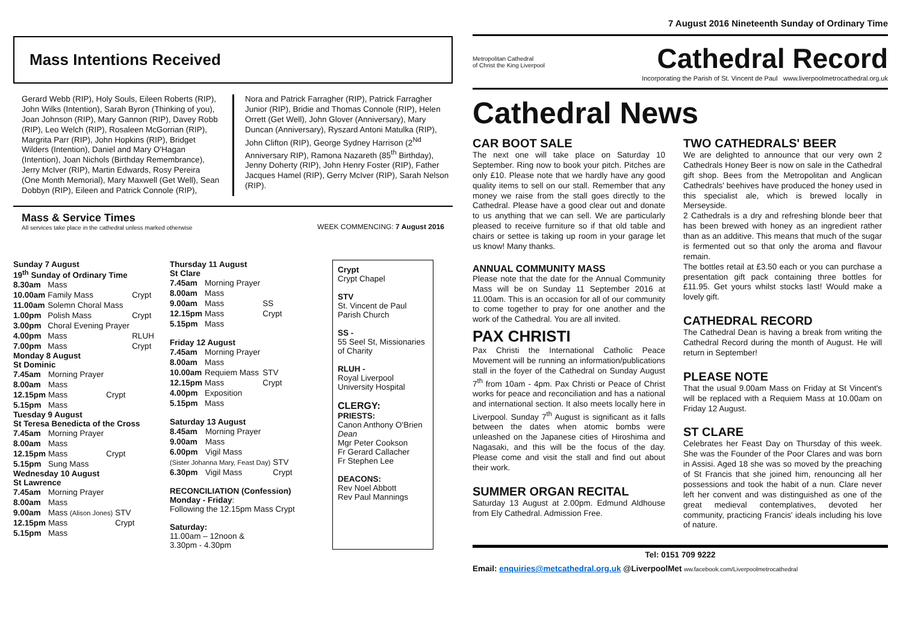Mass Intentions Received
Gerard Webb (RIP), Holy Souls, Eileen Roberts (RIP), John Wilks (Intention), Sarah Byron (Thinking of you), Joan Johnson (RIP), Mary Gannon (RIP), Davey Robb (RIP), Leo Welch (RIP), Rosaleen McGorrian (RIP), Margrita Parr (RIP), John Hopkins (RIP), Bridget Wilders (Intention), Daniel and Mary O'Hagan (Intention), Joan Nichols (Birthday Remembrance), Jerry McIver (RIP), Martin Edwards, Rosy Pereira (One Month Memorial), Mary Maxwell (Get Well), Sean Dobbyn (RIP), Eileen and Patrick Connole (RIP),
Nora and Patrick Farragher (RIP), Patrick Farragher Junior (RIP), Bridie and Thomas Connole (RIP), Helen Orrett (Get Well), John Glover (Anniversary), Mary Duncan (Anniversary), Ryszard Antoni Matulka (RIP), John Clifton (RIP), George Sydney Harrison (2<sup>Nd</sup> Anniversary RIP), Ramona Nazareth (85<sup>th</sup> Birthday), Jenny Doherty (RIP), John Henry Foster (RIP), Father Jacques Hamel (RIP), Gerry McIver (RIP), Sarah Nelson (RIP).
Mass & Service Times
All services take place in the cathedral unless marked otherwise
WEEK COMMENCING: 7 August 2016
Sunday 7 August
19<sup>th</sup> Sunday of Ordinary Time
| 8.30am | Mass | |
| 10.00am | Family Mass | Crypt |
| 11.00am | Solemn Choral Mass | |
| 1.00pm | Polish Mass | Crypt |
| 3.00pm | Choral Evening Prayer | |
| 4.00pm | Mass | RLUH |
| 7.00pm | Mass | Crypt |
Monday 8 August
St Dominic
| 7.45am | Morning Prayer | |
| 8.00am | Mass | |
| 12.15pm | Mass | Crypt |
| 5.15pm | Mass | |
Tuesday 9 August
St Teresa Benedicta of the Cross
| 7.45am | Morning Prayer | |
| 8.00am | Mass | |
| 12.15pm | Mass | Crypt |
| 5.15pm | Sung Mass | |
Wednesday 10 August
St Lawrence
| 7.45am | Morning Prayer | |
| 8.00am | Mass | |
| 9.00am | Mass (Alison Jones) | STV |
| 12.15pm | Mass | Crypt |
| 5.15pm | Mass | |
Thursday 11 August
St Clare
| 7.45am | Morning Prayer | |
| 8.00am | Mass | |
| 9.00am | Mass | SS |
| 12.15pm | Mass | Crypt |
| 5.15pm | Mass | |
Friday 12 August
| 7.45am | Morning Prayer | |
| 8.00am | Mass | |
| 10.00am | Requiem Mass | STV |
| 12.15pm | Mass | Crypt |
| 4.00pm | Exposition | |
| 5.15pm | Mass | |
Saturday 13 August
| 8.45am | Morning Prayer | |
| 9.00am | Mass | |
| 6.00pm | Vigil Mass | |
| (Sister Johanna Mary, Feast Day) | | STV |
| 6.30pm | Vigil Mass | Crypt |
RECONCILIATION (Confession)
Monday - Friday:
Following the 12.15pm Mass Crypt
Saturday:
11.00am – 12noon &
3.30pm - 4.30pm
Crypt
Crypt Chapel
STV
St. Vincent de Paul Parish Church
SS -
55 Seel St, Missionaries of Charity
RLUH -
Royal Liverpool University Hospital
CLERGY:
PRIESTS:
Canon Anthony O'Brien Dean
Mgr Peter Cookson
Fr Gerard Callacher
Fr Stephen Lee
DEACONS:
Rev Noel Abbott
Rev Paul Mannings
7 August 2016 Nineteenth Sunday of Ordinary Time
Metropolitan Cathedral
of Christ the King Liverpool
Cathedral Record
Incorporating the Parish of St. Vincent de Paul www.liverpoolmetrocathedral.org.uk
Cathedral News
CAR BOOT SALE
The next one will take place on Saturday 10 September. Ring now to book your pitch. Pitches are only £10. Please note that we hardly have any good quality items to sell on our stall. Remember that any money we raise from the stall goes directly to the Cathedral. Please have a good clear out and donate to us anything that we can sell. We are particularly pleased to receive furniture so if that old table and chairs or settee is taking up room in your garage let us know! Many thanks.
ANNUAL COMMUNITY MASS
Please note that the date for the Annual Community Mass will be on Sunday 11 September 2016 at 11.00am. This is an occasion for all of our community to come together to pray for one another and the work of the Cathedral. You are all invited.
PAX CHRISTI
Pax Christi the International Catholic Peace Movement will be running an information/publications stall in the foyer of the Cathedral on Sunday August 7<sup>th</sup> from 10am - 4pm. Pax Christi or Peace of Christ works for peace and reconciliation and has a national and international section. It also meets locally here in Liverpool. Sunday 7<sup>th</sup> August is significant as it falls between the dates when atomic bombs were unleashed on the Japanese cities of Hiroshima and Nagasaki, and this will be the focus of the day. Please come and visit the stall and find out about their work.
SUMMER ORGAN RECITAL
Saturday 13 August at 2.00pm. Edmund Aldhouse from Ely Cathedral. Admission Free.
TWO CATHEDRALS' BEER
We are delighted to announce that our very own 2 Cathedrals Honey Beer is now on sale in the Cathedral gift shop. Bees from the Metropolitan and Anglican Cathedrals' beehives have produced the honey used in this specialist ale, which is brewed locally in Merseyside.
2 Cathedrals is a dry and refreshing blonde beer that has been brewed with honey as an ingredient rather than as an additive. This means that much of the sugar is fermented out so that only the aroma and flavour remain.
The bottles retail at £3.50 each or you can purchase a presentation gift pack containing three bottles for £11.95. Get yours whilst stocks last! Would make a lovely gift.
CATHEDRAL RECORD
The Cathedral Dean is having a break from writing the Cathedral Record during the month of August. He will return in September!
PLEASE NOTE
That the usual 9.00am Mass on Friday at St Vincent's will be replaced with a Requiem Mass at 10.00am on Friday 12 August.
ST CLARE
Celebrates her Feast Day on Thursday of this week. She was the Founder of the Poor Clares and was born in Assisi. Aged 18 she was so moved by the preaching of St Francis that she joined him, renouncing all her possessions and took the habit of a nun. Clare never left her convent and was distinguished as one of the great medieval contemplatives, devoted her community, practicing Francis' ideals including his love of nature.
Tel: 0151 709 9222
Email: enquiries@metcathedral.org.uk @LiverpoolMet ww.facebook.com/Liverpoolmetrocathedral